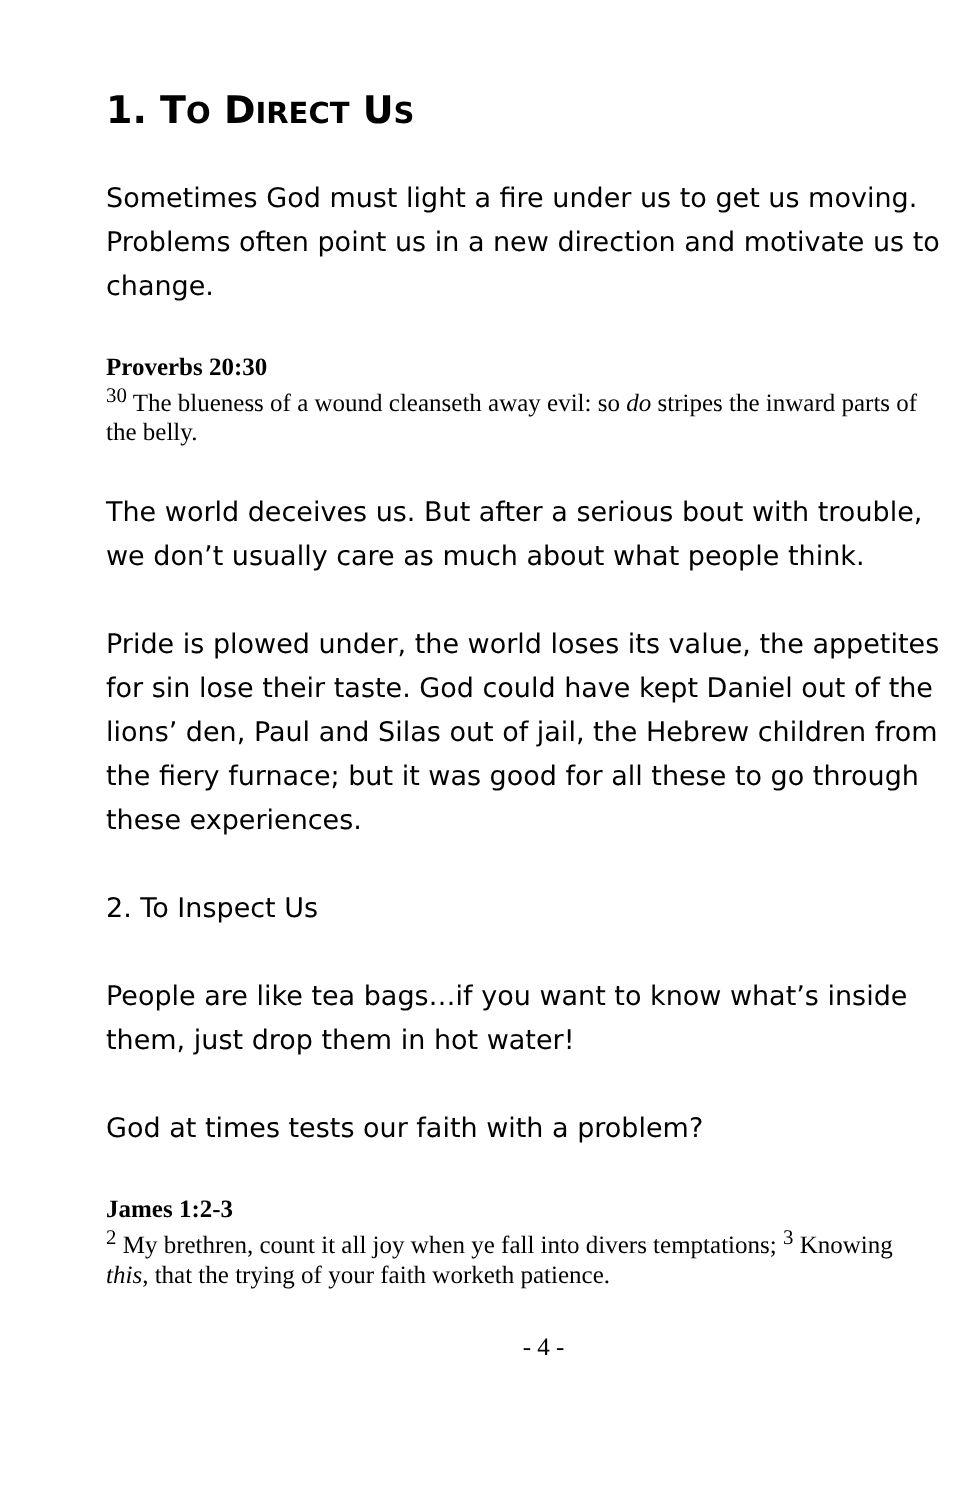1. TO DIRECT US
Sometimes God must light a fire under us to get us moving. Problems often point us in a new direction and motivate us to change.
Proverbs 20:30
<sup>30</sup> The blueness of a wound cleanseth away evil: so do stripes the inward parts of the belly.
The world deceives us. But after a serious bout with trouble, we don’t usually care as much about what people think.
Pride is plowed under, the world loses its value, the appetites for sin lose their taste. God could have kept Daniel out of the lions’ den, Paul and Silas out of jail, the Hebrew children from the fiery furnace; but it was good for all these to go through these experiences.
2. To Inspect Us
People are like tea bags…if you want to know what’s inside them, just drop them in hot water!
God at times tests our faith with a problem?
James 1:2-3
<sup>2</sup> My brethren, count it all joy when ye fall into divers temptations; <sup>3</sup> Knowing this, that the trying of your faith worketh patience.
- 4 -